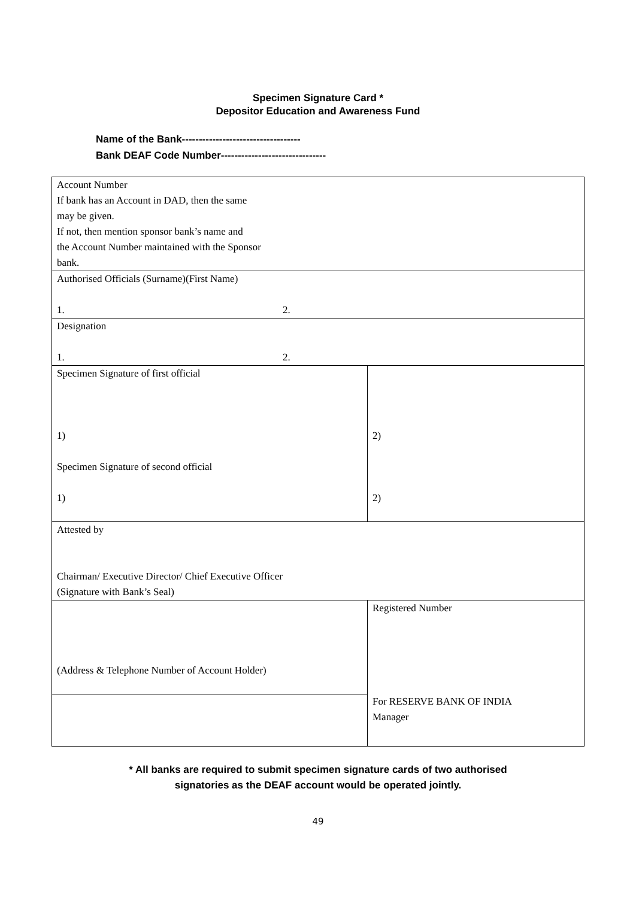Specimen Signature Card *
Depositor Education and Awareness Fund
Name of the Bank-----------------------------------
Bank DEAF Code Number-------------------------------
| Account Number If bank has an Account in DAD, then the same may be given. If not, then mention sponsor bank’s name and the Account Number maintained with the Sponsor bank. | |
| Authorised Officials (Surname)(First Name) 1. 2. | |
| Designation 1. 2. | |
| Specimen Signature of first official 1) Specimen Signature of second official 1) | 2) 2) |
| Attested by Chairman/ Executive Director/ Chief Executive Officer (Signature with Bank’s Seal) | |
| (Address & Telephone Number of Account Holder) | Registered Number For RESERVE BANK OF INDIA Manager |
* All banks are required to submit specimen signature cards of two authorised
signatories as the DEAF account would be operated jointly.
49